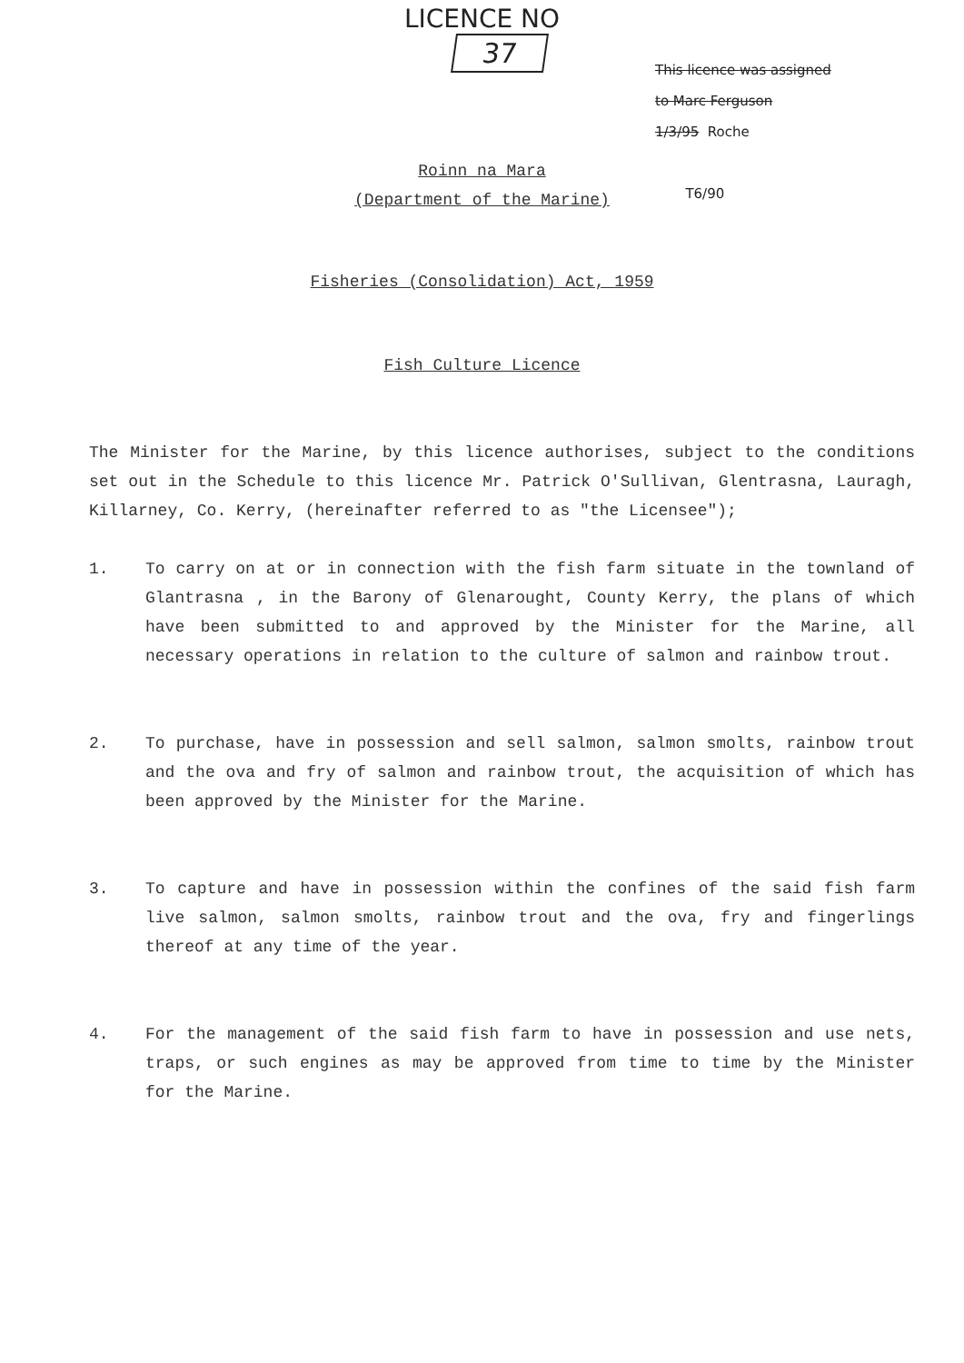LICENCE NO
37
This licence was assigned
to Marc Ferguson
1/3/95 Roche
T6/90
Roinn na Mara
(Department of the Marine)
Fisheries (Consolidation) Act, 1959
Fish Culture Licence
The Minister for the Marine, by this licence authorises, subject to the conditions set out in the Schedule to this licence Mr. Patrick O'Sullivan, Glentrasna, Lauragh, Killarney, Co. Kerry, (hereinafter referred to as "the Licensee");
1. To carry on at or in connection with the fish farm situate in the townland of Glantrasna , in the Barony of Glenarought, County Kerry, the plans of which have been submitted to and approved by the Minister for the Marine, all necessary operations in relation to the culture of salmon and rainbow trout.
2. To purchase, have in possession and sell salmon, salmon smolts, rainbow trout and the ova and fry of salmon and rainbow trout, the acquisition of which has been approved by the Minister for the Marine.
3. To capture and have in possession within the confines of the said fish farm live salmon, salmon smolts, rainbow trout and the ova, fry and fingerlings thereof at any time of the year.
4. For the management of the said fish farm to have in possession and use nets, traps, or such engines as may be approved from time to time by the Minister for the Marine.